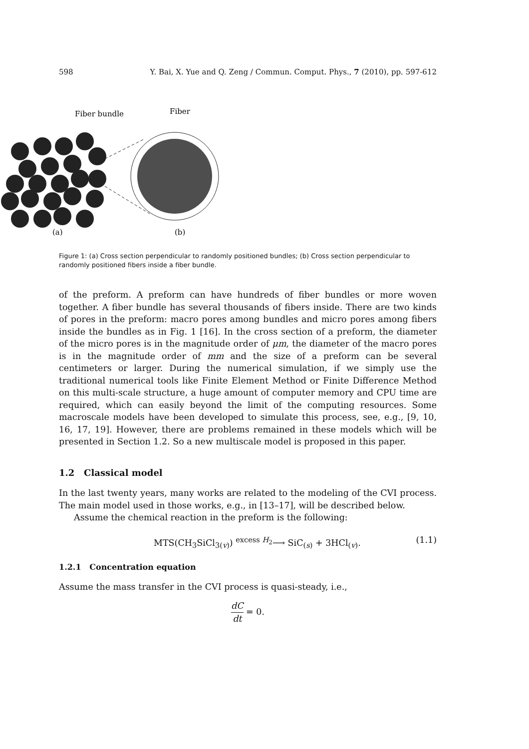598 Y. Bai, X. Yue and Q. Zeng / Commun. Comput. Phys., 7 (2010), pp. 597-612
Fiber bundle
Fiber
(a)
(b)
Figure 1: (a) Cross section perpendicular to randomly positioned bundles; (b) Cross section perpendicular to randomly positioned fibers inside a fiber bundle.
of the preform. A preform can have hundreds of fiber bundles or more woven together. A fiber bundle has several thousands of fibers inside. There are two kinds of pores in the preform: macro pores among bundles and micro pores among fibers inside the bundles as in Fig. 1 [16]. In the cross section of a preform, the diameter of the micro pores is in the magnitude order of μm, the diameter of the macro pores is in the magnitude order of mm and the size of a preform can be several centimeters or larger. During the numerical simulation, if we simply use the traditional numerical tools like Finite Element Method or Finite Difference Method on this multi-scale structure, a huge amount of computer memory and CPU time are required, which can easily beyond the limit of the computing resources. Some macroscale models have been developed to simulate this process, see, e.g., [9, 10, 16, 17, 19]. However, there are problems remained in these models which will be presented in Section 1.2. So a new multiscale model is proposed in this paper.
1.2 Classical model
In the last twenty years, many works are related to the modeling of the CVI process. The main model used in those works, e.g., in [13–17], will be described below.
Assume the chemical reaction in the preform is the following:
MTS(CH<sub>3</sub>SiCl<sub>3(v)</sub>) <sup>excess H<sub>2</sub></sup>⟶ SiC<sub>(s)</sub> + 3HCl<sub>(v)</sub>. (1.1)
1.2.1 Concentration equation
Assume the mass transfer in the CVI process is quasi-steady, i.e.,
dC dt = 0.